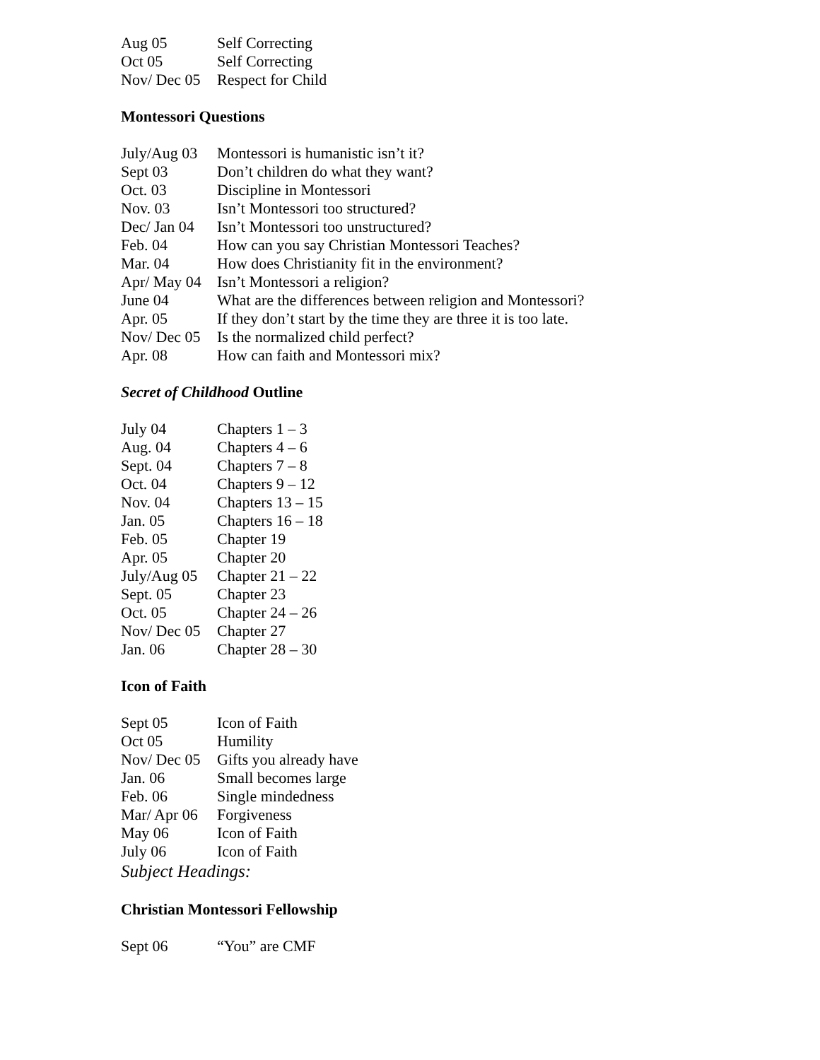Aug 05 Self Correcting
Oct 05 Self Correcting
Nov/ Dec 05 Respect for Child
Montessori Questions
July/Aug 03 Montessori is humanistic isn’t it?
Sept 03 Don’t children do what they want?
Oct. 03 Discipline in Montessori
Nov. 03 Isn’t Montessori too structured?
Dec/ Jan 04 Isn’t Montessori too unstructured?
Feb. 04 How can you say Christian Montessori Teaches?
Mar. 04 How does Christianity fit in the environment?
Apr/ May 04 Isn’t Montessori a religion?
June 04 What are the differences between religion and Montessori?
Apr. 05 If they don’t start by the time they are three it is too late.
Nov/ Dec 05 Is the normalized child perfect?
Apr. 08 How can faith and Montessori mix?
Secret of Childhood Outline
July 04 Chapters 1 – 3
Aug. 04 Chapters 4 – 6
Sept. 04 Chapters 7 – 8
Oct. 04 Chapters 9 – 12
Nov. 04 Chapters 13 – 15
Jan. 05 Chapters 16 – 18
Feb. 05 Chapter 19
Apr. 05 Chapter 20
July/Aug 05 Chapter 21 – 22
Sept. 05 Chapter 23
Oct. 05 Chapter 24 – 26
Nov/ Dec 05 Chapter 27
Jan. 06 Chapter 28 – 30
Icon of Faith
Sept 05 Icon of Faith
Oct 05 Humility
Nov/ Dec 05 Gifts you already have
Jan. 06 Small becomes large
Feb. 06 Single mindedness
Mar/ Apr 06 Forgiveness
May 06 Icon of Faith
July 06 Icon of Faith
Subject Headings:
Christian Montessori Fellowship
Sept 06 “You” are CMF